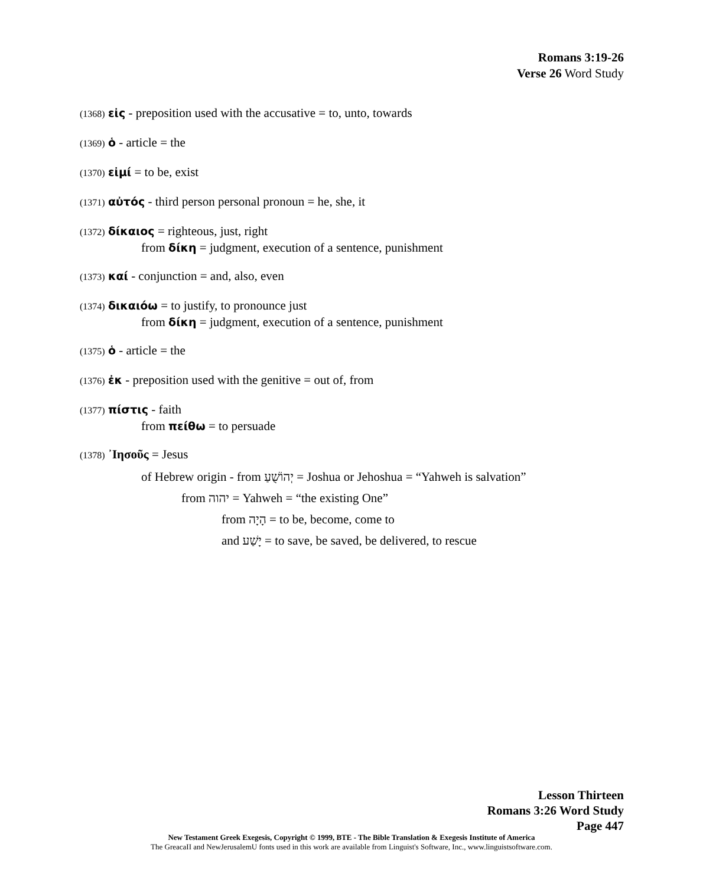Romans 3:19-26
Verse 26 Word Study
(1368) εἰς - preposition used with the accusative = to, unto, towards
(1369) ὁ - article = the
(1370) εἰμί = to be, exist
(1371) αὐτός - third person personal pronoun = he, she, it
(1372) δίκαιος = righteous, just, right
from δίκη = judgment, execution of a sentence, punishment
(1373) καί - conjunction = and, also, even
(1374) δικαιόω = to justify, to pronounce just
from δίκη = judgment, execution of a sentence, punishment
(1375) ὁ - article = the
(1376) ἐκ - preposition used with the genitive = out of, from
(1377) πίστις - faith
from πείθω = to persuade
(1378) ᾿Ιησοῦς = Jesus
of Hebrew origin - from יְהוֹשֻׁעַ = Joshua or Jehoshua = “Yahweh is salvation”
from יהוה = Yahweh = “the existing One”
from הָיָה = to be, become, come to
and יָשַׁע = to save, be saved, be delivered, to rescue
Lesson Thirteen
Romans 3:26 Word Study
Page 447
New Testament Greek Exegesis, Copyright © 1999, BTE - The Bible Translation & Exegesis Institute of America
The GreacaII and NewJerusalemU fonts used in this work are available from Linguist's Software, Inc., www.linguistsoftware.com.